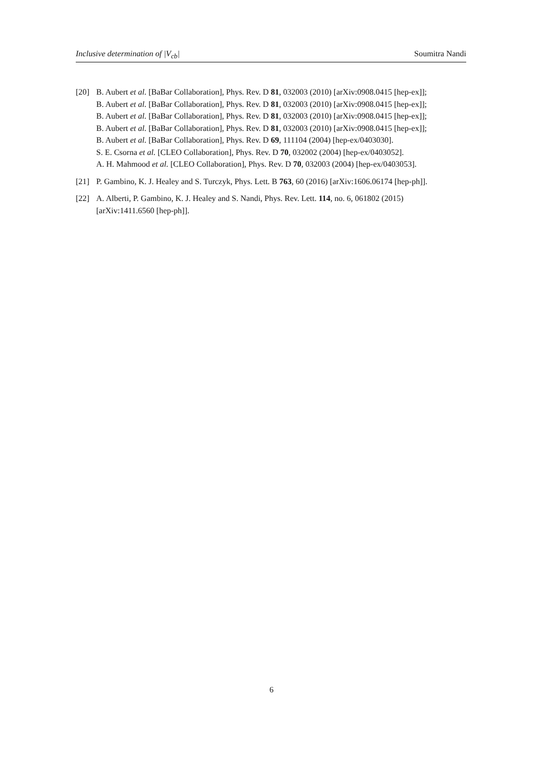Inclusive determination of |V<sub>cb</sub>| Soumitra Nandi
[20] B. Aubert et al. [BaBar Collaboration], Phys. Rev. D 81, 032003 (2010) [arXiv:0908.0415 [hep-ex]];
B. Aubert et al. [BaBar Collaboration], Phys. Rev. D 81, 032003 (2010) [arXiv:0908.0415 [hep-ex]];
B. Aubert et al. [BaBar Collaboration], Phys. Rev. D 81, 032003 (2010) [arXiv:0908.0415 [hep-ex]];
B. Aubert et al. [BaBar Collaboration], Phys. Rev. D 81, 032003 (2010) [arXiv:0908.0415 [hep-ex]];
B. Aubert et al. [BaBar Collaboration], Phys. Rev. D 69, 111104 (2004) [hep-ex/0403030].
S. E. Csorna et al. [CLEO Collaboration], Phys. Rev. D 70, 032002 (2004) [hep-ex/0403052].
A. H. Mahmood et al. [CLEO Collaboration], Phys. Rev. D 70, 032003 (2004) [hep-ex/0403053].
[21] P. Gambino, K. J. Healey and S. Turczyk, Phys. Lett. B 763, 60 (2016) [arXiv:1606.06174 [hep-ph]].
[22] A. Alberti, P. Gambino, K. J. Healey and S. Nandi, Phys. Rev. Lett. 114, no. 6, 061802 (2015)
[arXiv:1411.6560 [hep-ph]].
6